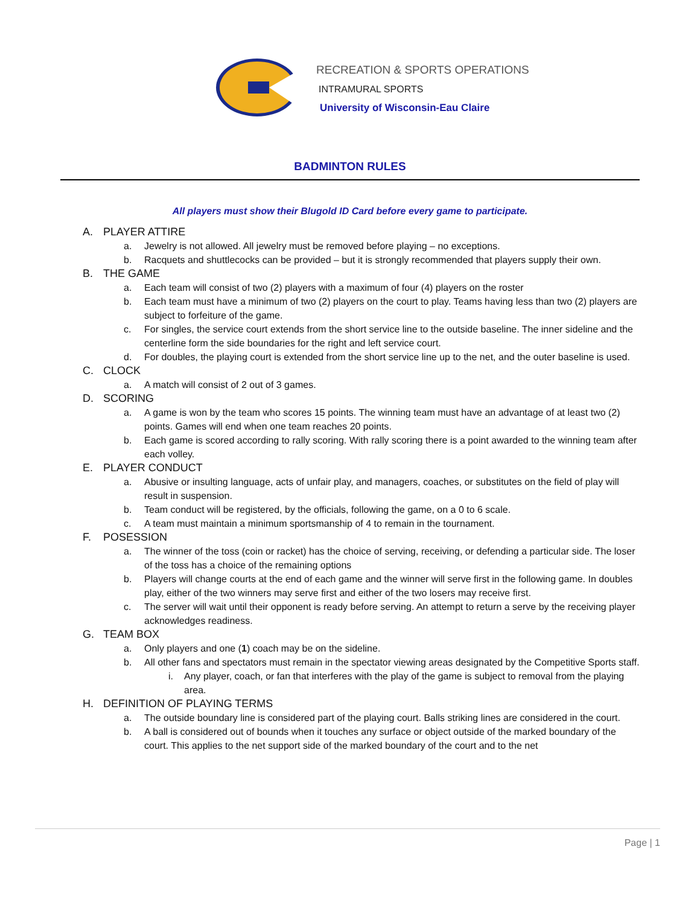RECREATION & SPORTS OPERATIONS
INTRAMURAL SPORTS
University of Wisconsin-Eau Claire
BADMINTON RULES
All players must show their Blugold ID Card before every game to participate.
A. PLAYER ATTIRE
a. Jewelry is not allowed. All jewelry must be removed before playing – no exceptions.
b. Racquets and shuttlecocks can be provided – but it is strongly recommended that players supply their own.
B. THE GAME
a. Each team will consist of two (2) players with a maximum of four (4) players on the roster
b. Each team must have a minimum of two (2) players on the court to play. Teams having less than two (2) players are subject to forfeiture of the game.
c. For singles, the service court extends from the short service line to the outside baseline. The inner sideline and the centerline form the side boundaries for the right and left service court.
d. For doubles, the playing court is extended from the short service line up to the net, and the outer baseline is used.
C. CLOCK
a. A match will consist of 2 out of 3 games.
D. SCORING
a. A game is won by the team who scores 15 points. The winning team must have an advantage of at least two (2) points. Games will end when one team reaches 20 points.
b. Each game is scored according to rally scoring. With rally scoring there is a point awarded to the winning team after each volley.
E. PLAYER CONDUCT
a. Abusive or insulting language, acts of unfair play, and managers, coaches, or substitutes on the field of play will result in suspension.
b. Team conduct will be registered, by the officials, following the game, on a 0 to 6 scale.
c. A team must maintain a minimum sportsmanship of 4 to remain in the tournament.
F. POSESSION
a. The winner of the toss (coin or racket) has the choice of serving, receiving, or defending a particular side. The loser of the toss has a choice of the remaining options
b. Players will change courts at the end of each game and the winner will serve first in the following game. In doubles play, either of the two winners may serve first and either of the two losers may receive first.
c. The server will wait until their opponent is ready before serving. An attempt to return a serve by the receiving player acknowledges readiness.
G. TEAM BOX
a. Only players and one (1) coach may be on the sideline.
b. All other fans and spectators must remain in the spectator viewing areas designated by the Competitive Sports staff.
i. Any player, coach, or fan that interferes with the play of the game is subject to removal from the playing area.
H. DEFINITION OF PLAYING TERMS
a. The outside boundary line is considered part of the playing court. Balls striking lines are considered in the court.
b. A ball is considered out of bounds when it touches any surface or object outside of the marked boundary of the court. This applies to the net support side of the marked boundary of the court and to the net
Page | 1